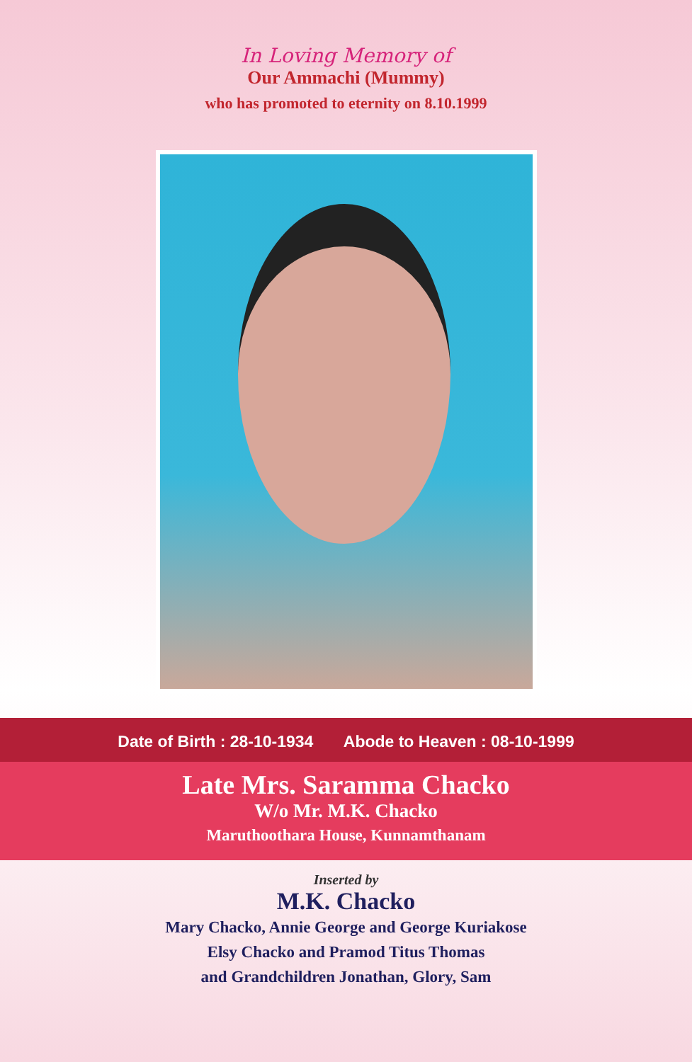In Loving Memory of
Our Ammachi (Mummy)
who has promoted to eternity on 8.10.1999
Date of Birth : 28-10-1934 Abode to Heaven : 08-10-1999
Late Mrs. Saramma Chacko
W/o Mr. M.K. Chacko
Maruthoothara House, Kunnamthanam
Inserted by
M.K. Chacko
Mary Chacko, Annie George and George Kuriakose
Elsy Chacko and Pramod Titus Thomas
and Grandchildren Jonathan, Glory, Sam